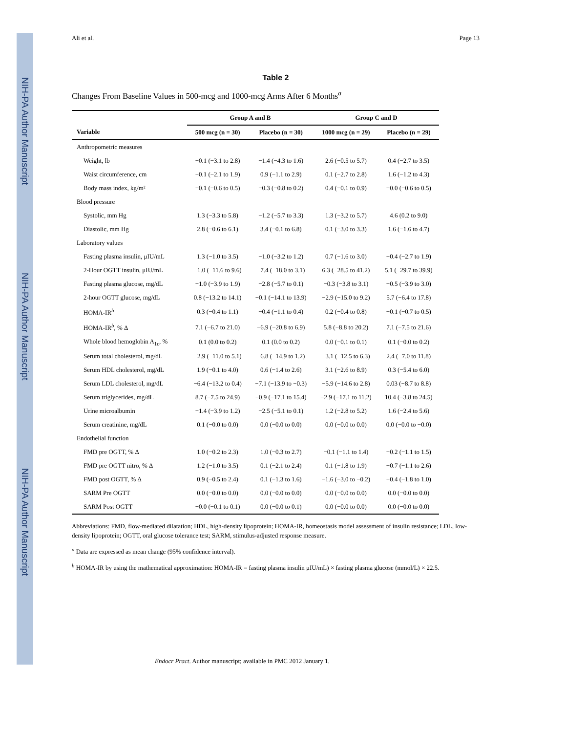NIH-PA Author Manuscript
NIH-PA Author Manuscript
NIH-PA Author Manuscript
Ali et al. Page 13
Table 2
Changes From Baseline Values in 500-mcg and 1000-mcg Arms After 6 Months<sup>a</sup>
| | Group A and B | | Group C and D | |
| --- | --- | --- | --- | --- |
| Variable | 500 mcg (n = 30) | Placebo (n = 30) | 1000 mcg (n = 29) | Placebo (n = 29) |
| Anthropometric measures | | | | |
| Weight, lb | −0.1 (−3.1 to 2.8) | −1.4 (−4.3 to 1.6) | 2.6 (−0.5 to 5.7) | 0.4 (−2.7 to 3.5) |
| Waist circumference, cm | −0.1 (−2.1 to 1.9) | 0.9 (−1.1 to 2.9) | 0.1 (−2.7 to 2.8) | 1.6 (−1.2 to 4.3) |
| Body mass index, kg/m² | −0.1 (−0.6 to 0.5) | −0.3 (−0.8 to 0.2) | 0.4 (−0.1 to 0.9) | −0.0 (−0.6 to 0.5) |
| Blood pressure | | | | |
| Systolic, mm Hg | 1.3 (−3.3 to 5.8) | −1.2 (−5.7 to 3.3) | 1.3 (−3.2 to 5.7) | 4.6 (0.2 to 9.0) |
| Diastolic, mm Hg | 2.8 (−0.6 to 6.1) | 3.4 (−0.1 to 6.8) | 0.1 (−3.0 to 3.3) | 1.6 (−1.6 to 4.7) |
| Laboratory values | | | | |
| Fasting plasma insulin, μIU/mL | 1.3 (−1.0 to 3.5) | −1.0 (−3.2 to 1.2) | 0.7 (−1.6 to 3.0) | −0.4 (−2.7 to 1.9) |
| 2-Hour OGTT insulin, μIU/mL | −1.0 (−11.6 to 9.6) | −7.4 (−18.0 to 3.1) | 6.3 (−28.5 to 41.2) | 5.1 (−29.7 to 39.9) |
| Fasting plasma glucose, mg/dL | −1.0 (−3.9 to 1.9) | −2.8 (−5.7 to 0.1) | −0.3 (−3.8 to 3.1) | −0.5 (−3.9 to 3.0) |
| 2-hour OGTT glucose, mg/dL | 0.8 (−13.2 to 14.1) | −0.1 (−14.1 to 13.9) | −2.9 (−15.0 to 9.2) | 5.7 (−6.4 to 17.8) |
| HOMA-IR<sup>b</sup> | 0.3 (−0.4 to 1.1) | −0.4 (−1.1 to 0.4) | 0.2 (−0.4 to 0.8) | −0.1 (−0.7 to 0.5) |
| HOMA-IR<sup>b</sup>, % Δ | 7.1 (−6.7 to 21.0) | −6.9 (−20.8 to 6.9) | 5.8 (−8.8 to 20.2) | 7.1 (−7.5 to 21.6) |
| Whole blood hemoglobin A<sub>1c</sub>, % | 0.1 (0.0 to 0.2) | 0.1 (0.0 to 0.2) | 0.0 (−0.1 to 0.1) | 0.1 (−0.0 to 0.2) |
| Serum total cholesterol, mg/dL | −2.9 (−11.0 to 5.1) | −6.8 (−14.9 to 1.2) | −3.1 (−12.5 to 6.3) | 2.4 (−7.0 to 11.8) |
| Serum HDL cholesterol, mg/dL | 1.9 (−0.1 to 4.0) | 0.6 (−1.4 to 2.6) | 3.1 (−2.6 to 8.9) | 0.3 (−5.4 to 6.0) |
| Serum LDL cholesterol, mg/dL | −6.4 (−13.2 to 0.4) | −7.1 (−13.9 to −0.3) | −5.9 (−14.6 to 2.8) | 0.03 (−8.7 to 8.8) |
| Serum triglycerides, mg/dL | 8.7 (−7.5 to 24.9) | −0.9 (−17.1 to 15.4) | −2.9 (−17.1 to 11.2) | 10.4 (−3.8 to 24.5) |
| Urine microalbumin | −1.4 (−3.9 to 1.2) | −2.5 (−5.1 to 0.1) | 1.2 (−2.8 to 5.2) | 1.6 (−2.4 to 5.6) |
| Serum creatinine, mg/dL | 0.1 (−0.0 to 0.0) | 0.0 (−0.0 to 0.0) | 0.0 (−0.0 to 0.0) | 0.0 (−0.0 to −0.0) |
| Endothelial function | | | | |
| FMD pre OGTT, % Δ | 1.0 (−0.2 to 2.3) | 1.0 (−0.3 to 2.7) | −0.1 (−1.1 to 1.4) | −0.2 (−1.1 to 1.5) |
| FMD pre OGTT nitro, % Δ | 1.2 (−1.0 to 3.5) | 0.1 (−2.1 to 2.4) | 0.1 (−1.8 to 1.9) | −0.7 (−1.1 to 2.6) |
| FMD post OGTT, % Δ | 0.9 (−0.5 to 2.4) | 0.1 (−1.3 to 1.6) | −1.6 (−3.0 to −0.2) | −0.4 (−1.8 to 1.0) |
| SARM Pre OGTT | 0.0 (−0.0 to 0.0) | 0.0 (−0.0 to 0.0) | 0.0 (−0.0 to 0.0) | 0.0 (−0.0 to 0.0) |
| SARM Post OGTT | −0.0 (−0.1 to 0.1) | 0.0 (−0.0 to 0.1) | 0.0 (−0.0 to 0.0) | 0.0 (−0.0 to 0.0) |
Abbreviations: FMD, flow-mediated dilatation; HDL, high-density lipoprotein; HOMA-IR, homeostasis model assessment of insulin resistance; LDL, low-density lipoprotein; OGTT, oral glucose tolerance test; SARM, stimulus-adjusted response measure.
<sup>a</sup> Data are expressed as mean change (95% confidence interval).
<sup>b</sup> HOMA-IR by using the mathematical approximation: HOMA-IR = fasting plasma insulin μIU/mL) × fasting plasma glucose (mmol/L) × 22.5.
Endocr Pract. Author manuscript; available in PMC 2012 January 1.